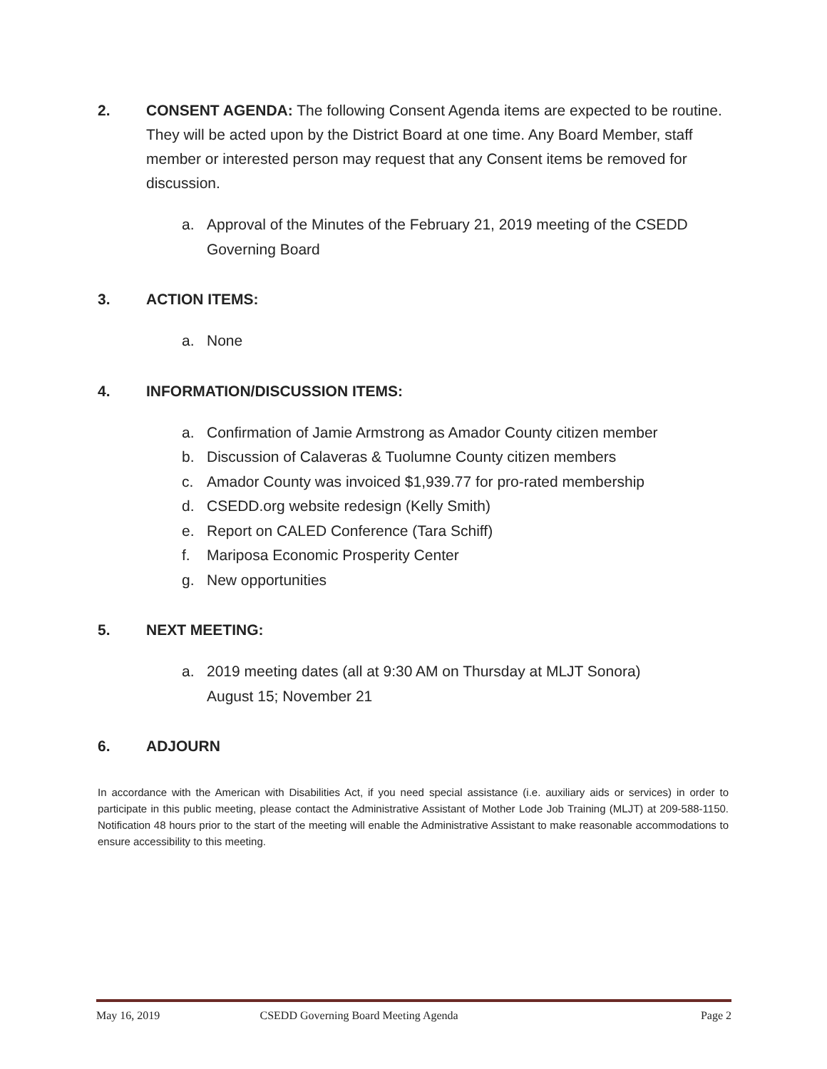2. CONSENT AGENDA: The following Consent Agenda items are expected to be routine. They will be acted upon by the District Board at one time. Any Board Member, staff member or interested person may request that any Consent items be removed for discussion.
a. Approval of the Minutes of the February 21, 2019 meeting of the CSEDD Governing Board
3. ACTION ITEMS:
a. None
4. INFORMATION/DISCUSSION ITEMS:
a. Confirmation of Jamie Armstrong as Amador County citizen member
b. Discussion of Calaveras & Tuolumne County citizen members
c. Amador County was invoiced $1,939.77 for pro-rated membership
d. CSEDD.org website redesign (Kelly Smith)
e. Report on CALED Conference (Tara Schiff)
f. Mariposa Economic Prosperity Center
g. New opportunities
5. NEXT MEETING:
a. 2019 meeting dates (all at 9:30 AM on Thursday at MLJT Sonora)
August 15; November 21
6. ADJOURN
In accordance with the American with Disabilities Act, if you need special assistance (i.e. auxiliary aids or services) in order to participate in this public meeting, please contact the Administrative Assistant of Mother Lode Job Training (MLJT) at 209-588-1150. Notification 48 hours prior to the start of the meeting will enable the Administrative Assistant to make reasonable accommodations to ensure accessibility to this meeting.
May 16, 2019 CSEDD Governing Board Meeting Agenda Page 2